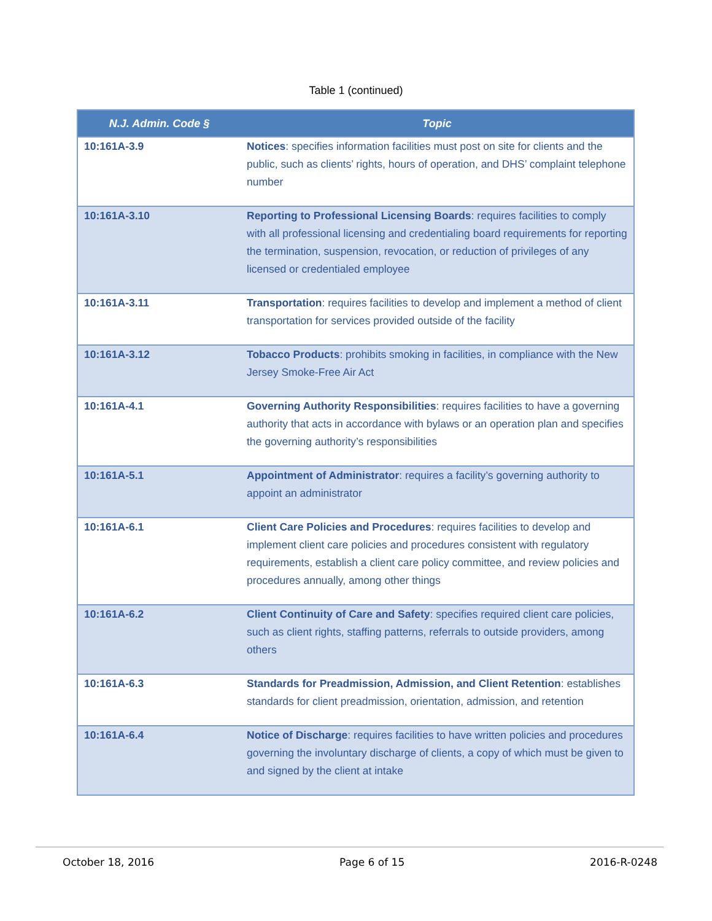Table 1 (continued)
| N.J. Admin. Code § | Topic |
| --- | --- |
| 10:161A-3.9 | Notices : specifies information facilities must post on site for clients and the public, such as clients’ rights, hours of operation, and DHS’ complaint telephone number |
| 10:161A-3.10 | Reporting to Professional Licensing Boards : requires facilities to comply with all professional licensing and credentialing board requirements for reporting the termination, suspension, revocation, or reduction of privileges of any licensed or credentialed employee |
| 10:161A-3.11 | Transportation : requires facilities to develop and implement a method of client transportation for services provided outside of the facility |
| 10:161A-3.12 | Tobacco Products : prohibits smoking in facilities, in compliance with the New Jersey Smoke-Free Air Act |
| 10:161A-4.1 | Governing Authority Responsibilities : requires facilities to have a governing authority that acts in accordance with bylaws or an operation plan and specifies the governing authority’s responsibilities |
| 10:161A-5.1 | Appointment of Administrator : requires a facility’s governing authority to appoint an administrator |
| 10:161A-6.1 | Client Care Policies and Procedures : requires facilities to develop and implement client care policies and procedures consistent with regulatory requirements, establish a client care policy committee, and review policies and procedures annually, among other things |
| 10:161A-6.2 | Client Continuity of Care and Safety : specifies required client care policies, such as client rights, staffing patterns, referrals to outside providers, among others |
| 10:161A-6.3 | Standards for Preadmission, Admission, and Client Retention : establishes standards for client preadmission, orientation, admission, and retention |
| 10:161A-6.4 | Notice of Discharge : requires facilities to have written policies and procedures governing the involuntary discharge of clients, a copy of which must be given to and signed by the client at intake |
October 18, 2016 Page 6 of 15 2016-R-0248